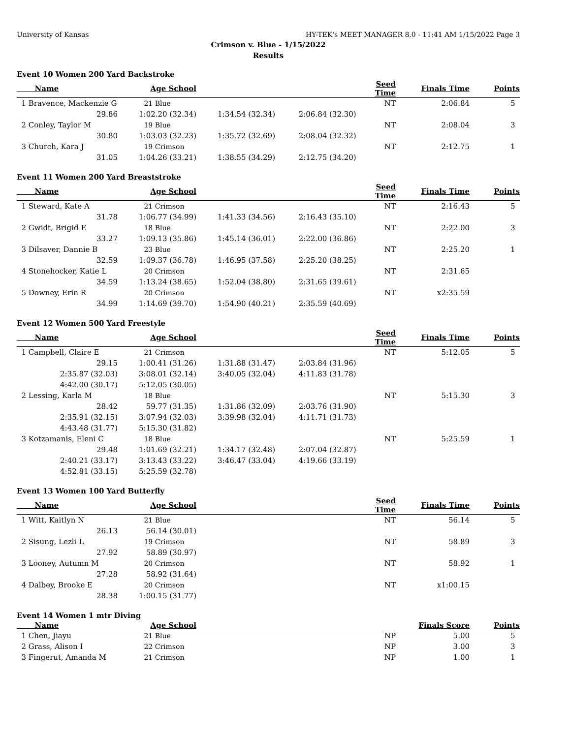University of Kansas HY-TEK's MEET MANAGER 8.0 - 11:41 AM 1/15/2022 Page 3
Crimson v. Blue - 1/15/2022
Results
Event 10 Women 200 Yard Backstroke
| Name | Age School | | | Seed Time | Finals Time | Points |
| --- | --- | --- | --- | --- | --- | --- |
| 1 Bravence, Mackenzie G | 21 Blue | | | NT | 2:06.84 | 5 |
| 29.86 | 1:02.20 (32.34) | 1:34.54 (32.34) | 2:06.84 (32.30) | | | |
| 2 Conley, Taylor M | 19 Blue | | | NT | 2:08.04 | 3 |
| 30.80 | 1:03.03 (32.23) | 1:35.72 (32.69) | 2:08.04 (32.32) | | | |
| 3 Church, Kara J | 19 Crimson | | | NT | 2:12.75 | 1 |
| 31.05 | 1:04.26 (33.21) | 1:38.55 (34.29) | 2:12.75 (34.20) | | | |
Event 11 Women 200 Yard Breaststroke
| Name | Age School | | | Seed Time | Finals Time | Points |
| --- | --- | --- | --- | --- | --- | --- |
| 1 Steward, Kate A | 21 Crimson | | | NT | 2:16.43 | 5 |
| 31.78 | 1:06.77 (34.99) | 1:41.33 (34.56) | 2:16.43 (35.10) | | | |
| 2 Gwidt, Brigid E | 18 Blue | | | NT | 2:22.00 | 3 |
| 33.27 | 1:09.13 (35.86) | 1:45.14 (36.01) | 2:22.00 (36.86) | | | |
| 3 Dilsaver, Dannie B | 23 Blue | | | NT | 2:25.20 | 1 |
| 32.59 | 1:09.37 (36.78) | 1:46.95 (37.58) | 2:25.20 (38.25) | | | |
| 4 Stonehocker, Katie L | 20 Crimson | | | NT | 2:31.65 | |
| 34.59 | 1:13.24 (38.65) | 1:52.04 (38.80) | 2:31.65 (39.61) | | | |
| 5 Downey, Erin R | 20 Crimson | | | NT | x2:35.59 | |
| 34.99 | 1:14.69 (39.70) | 1:54.90 (40.21) | 2:35.59 (40.69) | | | |
Event 12 Women 500 Yard Freestyle
| Name | Age School | | | Seed Time | Finals Time | Points |
| --- | --- | --- | --- | --- | --- | --- |
| 1 Campbell, Claire E | 21 Crimson | | | NT | 5:12.05 | 5 |
| 29.15 | 1:00.41 (31.26) | 1:31.88 (31.47) | 2:03.84 (31.96) | | | |
| 2:35.87 (32.03) | 3:08.01 (32.14) | 3:40.05 (32.04) | 4:11.83 (31.78) | | | |
| 4:42.00 (30.17) | 5:12.05 (30.05) | | | | | |
| 2 Lessing, Karla M | 18 Blue | | | NT | 5:15.30 | 3 |
| 28.42 | 59.77 (31.35) | 1:31.86 (32.09) | 2:03.76 (31.90) | | | |
| 2:35.91 (32.15) | 3:07.94 (32.03) | 3:39.98 (32.04) | 4:11.71 (31.73) | | | |
| 4:43.48 (31.77) | 5:15.30 (31.82) | | | | | |
| 3 Kotzamanis, Eleni C | 18 Blue | | | NT | 5:25.59 | 1 |
| 29.48 | 1:01.69 (32.21) | 1:34.17 (32.48) | 2:07.04 (32.87) | | | |
| 2:40.21 (33.17) | 3:13.43 (33.22) | 3:46.47 (33.04) | 4:19.66 (33.19) | | | |
| 4:52.81 (33.15) | 5:25.59 (32.78) | | | | | |
Event 13 Women 100 Yard Butterfly
| Name | Age School | | | Seed Time | Finals Time | Points |
| --- | --- | --- | --- | --- | --- | --- |
| 1 Witt, Kaitlyn N | 21 Blue | | | NT | 56.14 | 5 |
| 26.13 | 56.14 (30.01) | | | | | |
| 2 Sisung, Lezli L | 19 Crimson | | | NT | 58.89 | 3 |
| 27.92 | 58.89 (30.97) | | | | | |
| 3 Looney, Autumn M | 20 Crimson | | | NT | 58.92 | 1 |
| 27.28 | 58.92 (31.64) | | | | | |
| 4 Dalbey, Brooke E | 20 Crimson | | | NT | x1:00.15 | |
| 28.38 | 1:00.15 (31.77) | | | | | |
Event 14 Women 1 mtr Diving
| Name | Age School | | | | Finals Score | Points |
| --- | --- | --- | --- | --- | --- | --- |
| 1 Chen, Jiayu | 21 Blue | | | NP | 5.00 | 5 |
| 2 Grass, Alison I | 22 Crimson | | | NP | 3.00 | 3 |
| 3 Fingerut, Amanda M | 21 Crimson | | | NP | 1.00 | 1 |